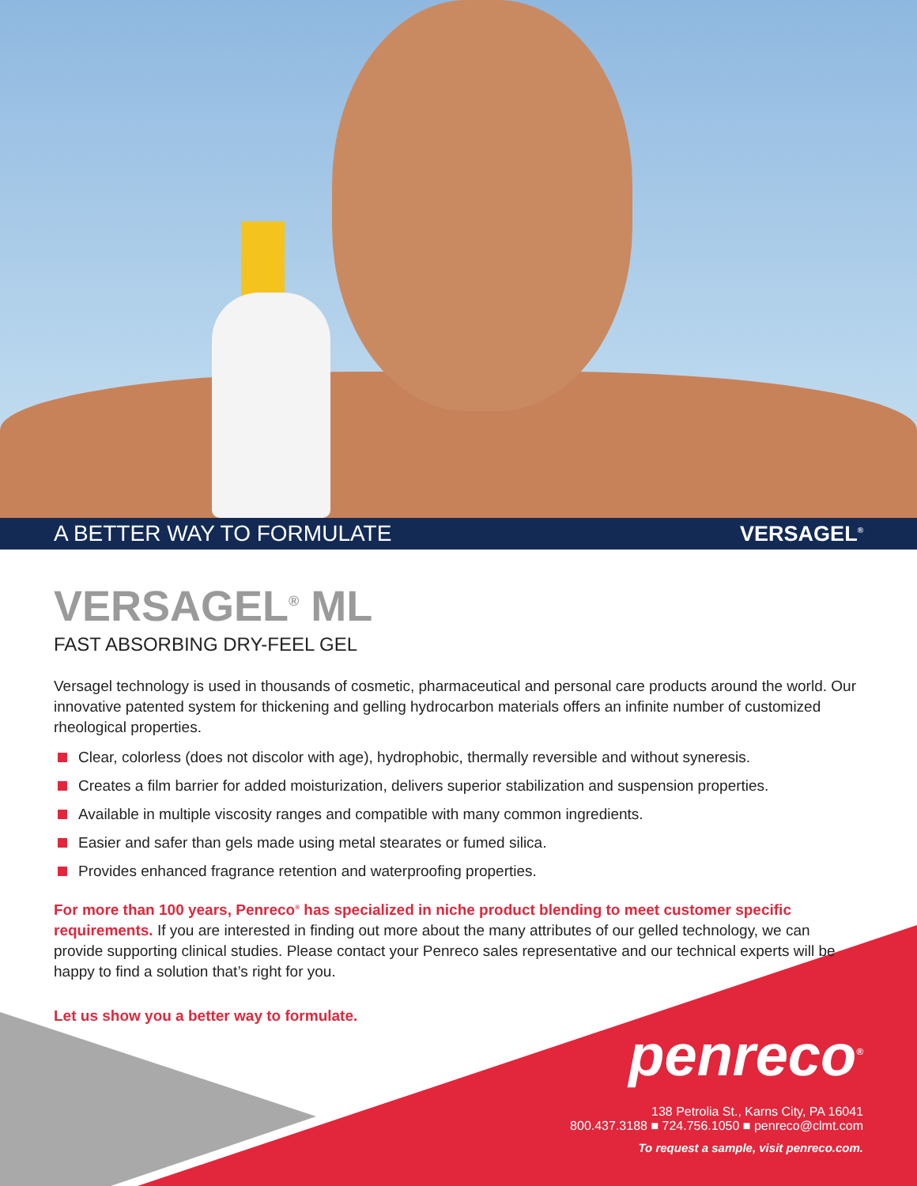A BETTER WAY TO FORMULATE VERSAGEL<sup>®</sup>
VERSAGEL<sup>®</sup> ML
FAST ABSORBING DRY-FEEL GEL
Versagel technology is used in thousands of cosmetic, pharmaceutical and personal care products around the world. Our innovative patented system for thickening and gelling hydrocarbon materials offers an infinite number of customized rheological properties.
Clear, colorless (does not discolor with age), hydrophobic, thermally reversible and without syneresis.
Creates a film barrier for added moisturization, delivers superior stabilization and suspension properties.
Available in multiple viscosity ranges and compatible with many common ingredients.
Easier and safer than gels made using metal stearates or fumed silica.
Provides enhanced fragrance retention and waterproofing properties.
For more than 100 years, Penreco<sup>®</sup> has specialized in niche product blending to meet customer specific requirements. If you are interested in finding out more about the many attributes of our gelled technology, we can provide supporting clinical studies. Please contact your Penreco sales representative and our technical experts will be happy to find a solution that’s right for you.
Let us show you a better way to formulate.
penreco<sup>®</sup>
138 Petrolia St., Karns City, PA 16041
800.437.3188 ■ 724.756.1050 ■ penreco@clmt.com
To request a sample, visit penreco.com.